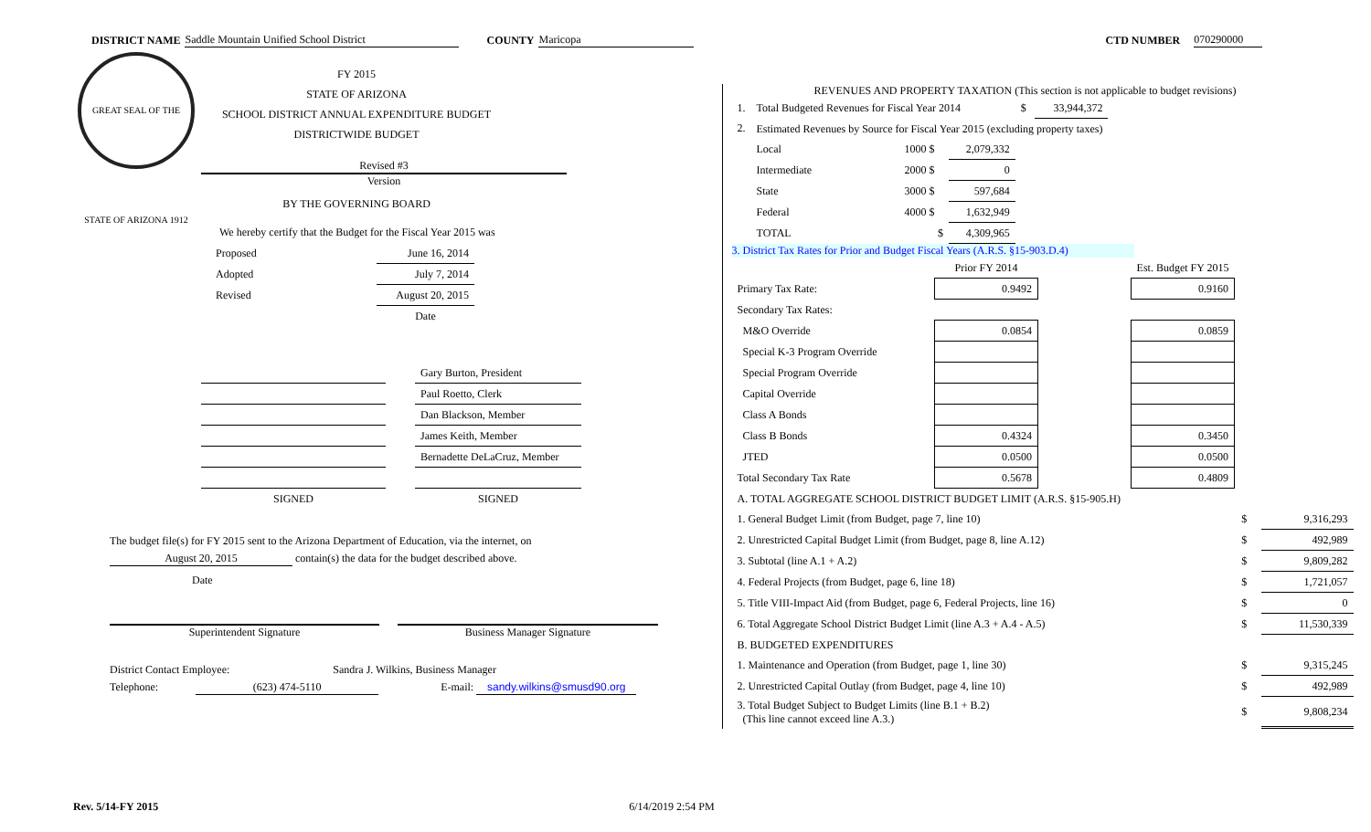DISTRICT NAME Saddle Mountain Unified School District COUNTY Maricopa CTD NUMBER 070290000
GREAT SEAL OF THE STATE OF ARIZONA 1912
FY 2015
STATE OF ARIZONA
SCHOOL DISTRICT ANNUAL EXPENDITURE BUDGET
DISTRICTWIDE BUDGET
Revised #3
Version
BY THE GOVERNING BOARD
We hereby certify that the Budget for the Fiscal Year 2015 was
| Proposed | June 16, 2014 |
| Adopted | July 7, 2014 |
| Revised | August 20, 2015 |
| | Date |
| | | Gary Burton, President |
| | | Paul Roetto, Clerk |
| | | Dan Blackson, Member |
| | | James Keith, Member |
| | | Bernadette DeLaCruz, Member |
| SIGNED | | SIGNED |
The budget file(s) for FY 2015 sent to the Arizona Department of Education, via the internet, on
August 20, 2015 contain(s) the data for the budget described above.
Date
Superintendent Signature Business Manager Signature
District Contact Employee: Sandra J. Wilkins, Business Manager
Telephone: (623) 474-5110 E-mail: sandy.wilkins@smusd90.org
REVENUES AND PROPERTY TAXATION (This section is not applicable to budget revisions)
| 1. | Total Budgeted Revenues for Fiscal Year 2014 | | | $ | 33,944,372 |
| 2. | Estimated Revenues by Source for Fiscal Year 2015 (excluding property taxes) | | | | |
| | Local | 1000 $ | 2,079,332 | | |
| | Intermediate | 2000 $ | 0 | | |
| | State | 3000 $ | 597,684 | | |
| | Federal | 4000 $ | 1,632,949 | | |
| | TOTAL | $ | 4,309,965 | | |
3. District Tax Rates for Prior and Budget Fiscal Years (A.R.S. §15-903.D.4)
| | Prior FY 2014 | | Est. Budget FY 2015 |
| Primary Tax Rate: | 0.9492 | | 0.9160 |
| Secondary Tax Rates: | | | |
| M&O Override | 0.0854 | | 0.0859 |
| Special K-3 Program Override | | | |
| Special Program Override | | | |
| Capital Override | | | |
| Class A Bonds | | | |
| Class B Bonds | 0.4324 | | 0.3450 |
| JTED | 0.0500 | | 0.0500 |
| Total Secondary Tax Rate | 0.5678 | | 0.4809 |
| A. TOTAL AGGREGATE SCHOOL DISTRICT BUDGET LIMIT (A.R.S. §15-905.H) | | |
| 1. General Budget Limit (from Budget, page 7, line 10) | $ | 9,316,293 |
| 2. Unrestricted Capital Budget Limit (from Budget, page 8, line A.12) | $ | 492,989 |
| 3. Subtotal (line A.1 + A.2) | $ | 9,809,282 |
| 4. Federal Projects (from Budget, page 6, line 18) | $ | 1,721,057 |
| 5. Title VIII-Impact Aid (from Budget, page 6, Federal Projects, line 16) | $ | 0 |
| 6. Total Aggregate School District Budget Limit (line A.3 + A.4 - A.5) | $ | 11,530,339 |
| B. BUDGETED EXPENDITURES | | |
| 1. Maintenance and Operation (from Budget, page 1, line 30) | $ | 9,315,245 |
| 2. Unrestricted Capital Outlay (from Budget, page 4, line 10) | $ | 492,989 |
| 3. Total Budget Subject to Budget Limits (line B.1 + B.2) (This line cannot exceed line A.3.) | $ | 9,808,234 |
Rev. 5/14-FY 2015 6/14/2019 2:54 PM